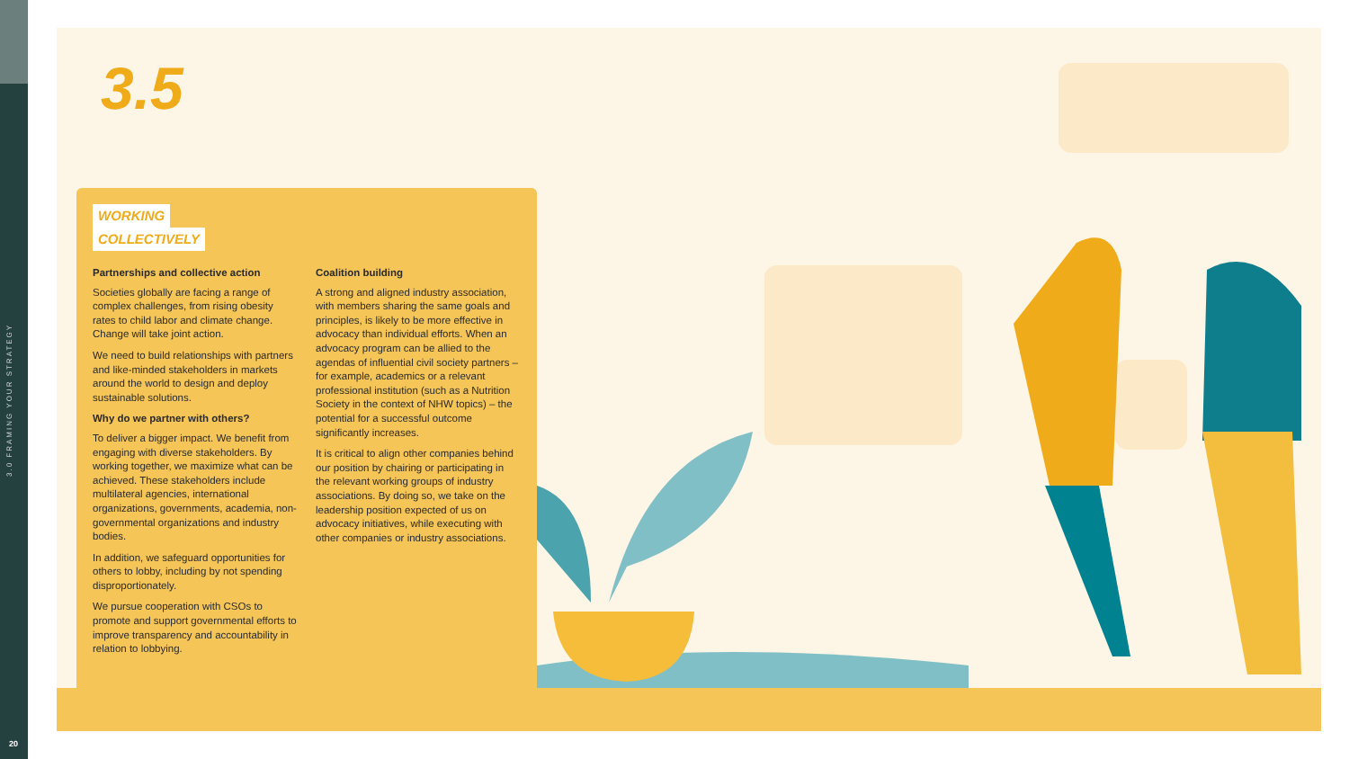3.0 FRAMING YOUR STRATEGY
20
3.5
WORKING
COLLECTIVELY
Partnerships and collective action
Societies globally are facing a range of complex challenges, from rising obesity rates to child labor and climate change. Change will take joint action.
We need to build relationships with partners and like-minded stakeholders in markets around the world to design and deploy sustainable solutions.
Why do we partner with others?
To deliver a bigger impact. We benefit from engaging with diverse stakeholders. By working together, we maximize what can be achieved. These stakeholders include multilateral agencies, international organizations, governments, academia, non-governmental organizations and industry bodies.
In addition, we safeguard opportunities for others to lobby, including by not spending disproportionately.
We pursue cooperation with CSOs to promote and support governmental efforts to improve transparency and accountability in relation to lobbying.
Coalition building
A strong and aligned industry association, with members sharing the same goals and principles, is likely to be more effective in advocacy than individual efforts. When an advocacy program can be allied to the agendas of influential civil society partners – for example, academics or a relevant professional institution (such as a Nutrition Society in the context of NHW topics) – the potential for a successful outcome significantly increases.
It is critical to align other companies behind our position by chairing or participating in the relevant working groups of industry associations. By doing so, we take on the leadership position expected of us on advocacy initiatives, while executing with other companies or industry associations.